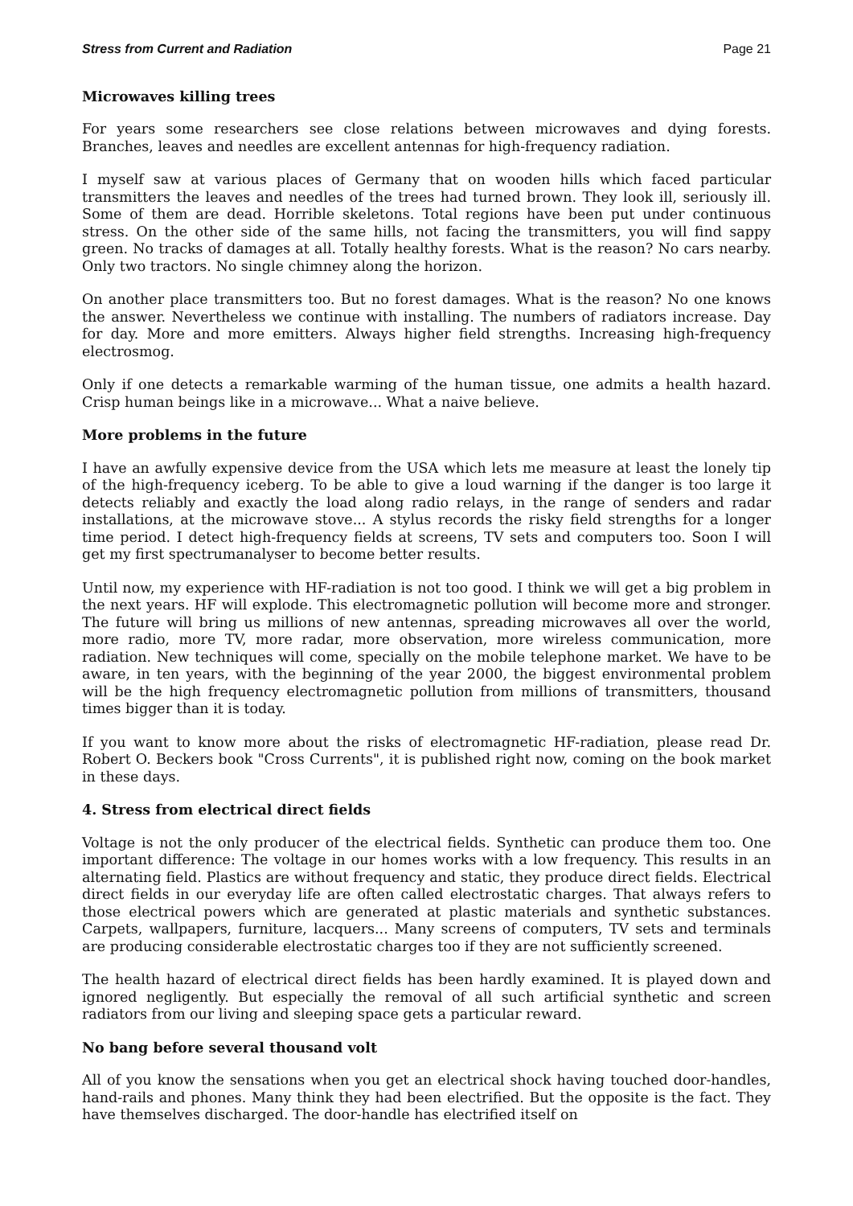Stress from Current and Radiation Page 21
Microwaves killing trees
For years some researchers see close relations between microwaves and dying forests. Branches, leaves and needles are excellent antennas for high-frequency radiation.
I myself saw at various places of Germany that on wooden hills which faced particular transmitters the leaves and needles of the trees had turned brown. They look ill, seriously ill. Some of them are dead. Horrible skeletons. Total regions have been put under continuous stress. On the other side of the same hills, not facing the transmitters, you will find sappy green. No tracks of damages at all. Totally healthy forests. What is the reason? No cars nearby. Only two tractors. No single chimney along the horizon.
On another place transmitters too. But no forest damages. What is the reason? No one knows the answer. Nevertheless we continue with installing. The numbers of radiators increase. Day for day. More and more emitters. Always higher field strengths. Increasing high-frequency electrosmog.
Only if one detects a remarkable warming of the human tissue, one admits a health hazard. Crisp human beings like in a microwave... What a naive believe.
More problems in the future
I have an awfully expensive device from the USA which lets me measure at least the lonely tip of the high-frequency iceberg. To be able to give a loud warning if the danger is too large it detects reliably and exactly the load along radio relays, in the range of senders and radar installations, at the microwave stove... A stylus records the risky field strengths for a longer time period. I detect high-frequency fields at screens, TV sets and computers too. Soon I will get my first spectrumanalyser to become better results.
Until now, my experience with HF-radiation is not too good. I think we will get a big problem in the next years. HF will explode. This electromagnetic pollution will become more and stronger. The future will bring us millions of new antennas, spreading microwaves all over the world, more radio, more TV, more radar, more observation, more wireless communication, more radiation. New techniques will come, specially on the mobile telephone market. We have to be aware, in ten years, with the beginning of the year 2000, the biggest environmental problem will be the high frequency electromagnetic pollution from millions of transmitters, thousand times bigger than it is today.
If you want to know more about the risks of electromagnetic HF-radiation, please read Dr. Robert O. Beckers book "Cross Currents", it is published right now, coming on the book market in these days.
4. Stress from electrical direct fields
Voltage is not the only producer of the electrical fields. Synthetic can produce them too. One important difference: The voltage in our homes works with a low frequency. This results in an alternating field. Plastics are without frequency and static, they produce direct fields. Electrical direct fields in our everyday life are often called electrostatic charges. That always refers to those electrical powers which are generated at plastic materials and synthetic substances. Carpets, wallpapers, furniture, lacquers... Many screens of computers, TV sets and terminals are producing considerable electrostatic charges too if they are not sufficiently screened.
The health hazard of electrical direct fields has been hardly examined. It is played down and ignored negligently. But especially the removal of all such artificial synthetic and screen radiators from our living and sleeping space gets a particular reward.
No bang before several thousand volt
All of you know the sensations when you get an electrical shock having touched door-handles, hand-rails and phones. Many think they had been electrified. But the opposite is the fact. They have themselves discharged. The door-handle has electrified itself on